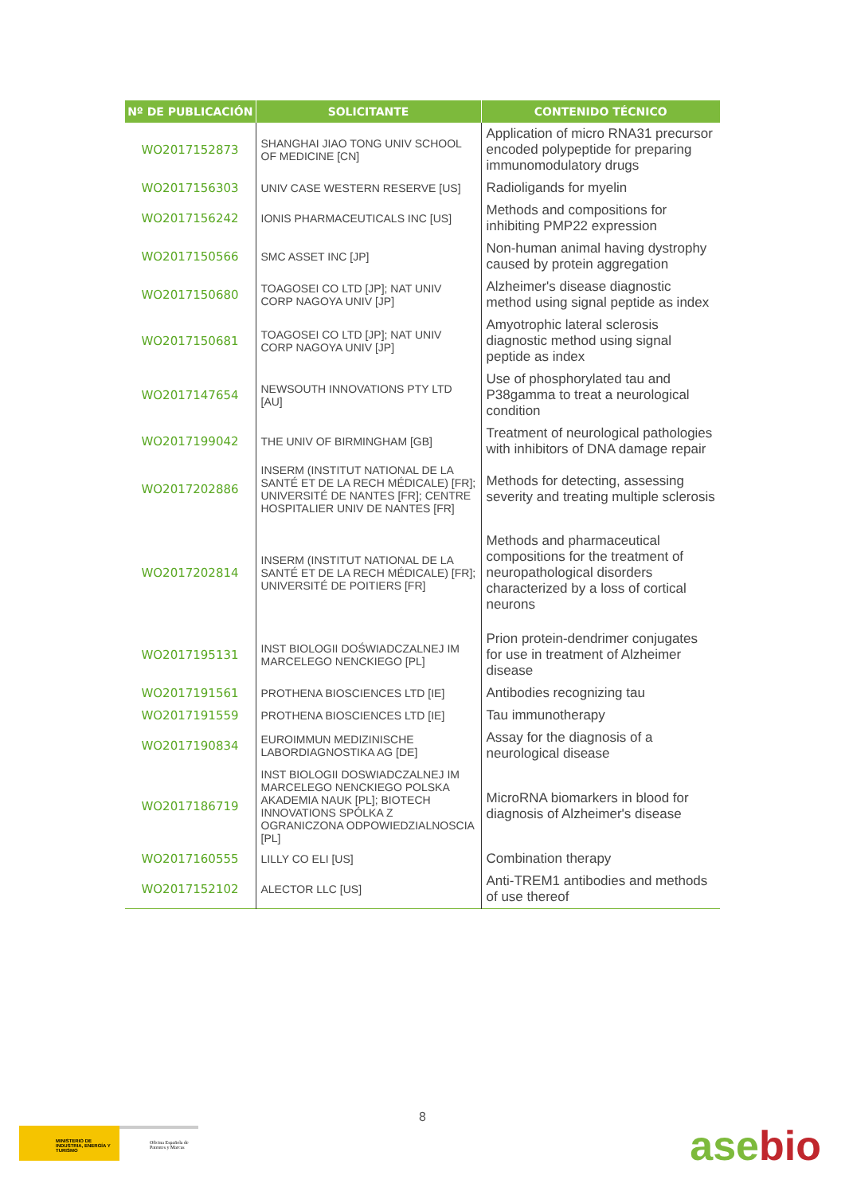| Nº DE PUBLICACIÓN | SOLICITANTE | CONTENIDO TÉCNICO |
| --- | --- | --- |
| WO2017152873 | SHANGHAI JIAO TONG UNIV SCHOOL OF MEDICINE [CN] | Application of micro RNA31 precursor encoded polypeptide for preparing immunomodulatory drugs |
| WO2017156303 | UNIV CASE WESTERN RESERVE [US] | Radioligands for myelin |
| WO2017156242 | IONIS PHARMACEUTICALS INC [US] | Methods and compositions for inhibiting PMP22 expression |
| WO2017150566 | SMC ASSET INC [JP] | Non-human animal having dystrophy caused by protein aggregation |
| WO2017150680 | TOAGOSEI CO LTD [JP]; NAT UNIV CORP NAGOYA UNIV [JP] | Alzheimer's disease diagnostic method using signal peptide as index |
| WO2017150681 | TOAGOSEI CO LTD [JP]; NAT UNIV CORP NAGOYA UNIV [JP] | Amyotrophic lateral sclerosis diagnostic method using signal peptide as index |
| WO2017147654 | NEWSOUTH INNOVATIONS PTY LTD [AU] | Use of phosphorylated tau and P38gamma to treat a neurological condition |
| WO2017199042 | THE UNIV OF BIRMINGHAM [GB] | Treatment of neurological pathologies with inhibitors of DNA damage repair |
| WO2017202886 | INSERM (INSTITUT NATIONAL DE LA SANTÉ ET DE LA RECH MÉDICALE) [FR]; UNIVERSITÉ DE NANTES [FR]; CENTRE HOSPITALIER UNIV DE NANTES [FR] | Methods for detecting, assessing severity and treating multiple sclerosis |
| WO2017202814 | INSERM (INSTITUT NATIONAL DE LA SANTÉ ET DE LA RECH MÉDICALE) [FR]; UNIVERSITÉ DE POITIERS [FR] | Methods and pharmaceutical compositions for the treatment of neuropathological disorders characterized by a loss of cortical neurons |
| WO2017195131 | INST BIOLOGII DOŚWIADCZALNEJ IM MARCELEGO NENCKIEGO [PL] | Prion protein-dendrimer conjugates for use in treatment of Alzheimer disease |
| WO2017191561 | PROTHENA BIOSCIENCES LTD [IE] | Antibodies recognizing tau |
| WO2017191559 | PROTHENA BIOSCIENCES LTD [IE] | Tau immunotherapy |
| WO2017190834 | EUROIMMUN MEDIZINISCHE LABORDIAGNOSTIKA AG [DE] | Assay for the diagnosis of a neurological disease |
| WO2017186719 | INST BIOLOGII DOSWIADCZALNEJ IM MARCELEGO NENCKIEGO POLSKA AKADEMIA NAUK [PL]; BIOTECH INNOVATIONS SPÓLKA Z OGRANICZONA ODPOWIEDZIALNOSCIA [PL] | MicroRNA biomarkers in blood for diagnosis of Alzheimer's disease |
| WO2017160555 | LILLY CO ELI [US] | Combination therapy |
| WO2017152102 | ALECTOR LLC [US] | Anti-TREM1 antibodies and methods of use thereof |
8
MINISTERIO DE INDUSTRIA, ENERGÍA Y TURISMO
Oficina Española de Patentes y Marcas
asebio